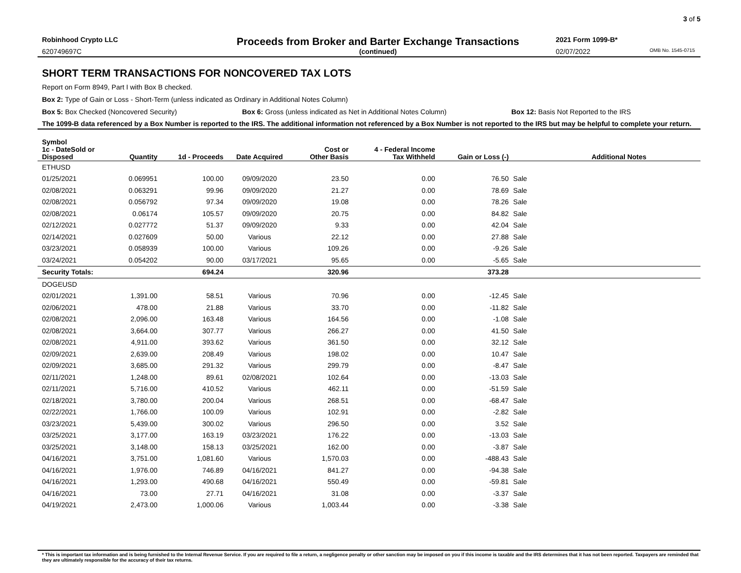3 of 5
Robinhood Crypto LLC Proceeds from Broker and Barter Exchange Transactions 2021 Form 1099-B*
620749697C (continued) 02/07/2022 OMB No. 1545-0715
SHORT TERM TRANSACTIONS FOR NONCOVERED TAX LOTS
Report on Form 8949, Part I with Box B checked.
Box 2: Type of Gain or Loss - Short-Term (unless indicated as Ordinary in Additional Notes Column)
Box 5: Box Checked (Noncovered Security) Box 6: Gross (unless indicated as Net in Additional Notes Column) Box 12: Basis Not Reported to the IRS
The 1099-B data referenced by a Box Number is reported to the IRS. The additional information not referenced by a Box Number is not reported to the IRS but may be helpful to complete your return.
| Symbol | | | | | | | | |
| --- | --- | --- | --- | --- | --- | --- | --- | --- |
| 1c - DateSold or Disposed | Quantity | 1d - Proceeds | Date Acquired | Cost or Other Basis | 4 - Federal Income Tax Withheld | Gain or Loss (-) | | Additional Notes |
| ETHUSD | | | | | | | | |
| 01/25/2021 | 0.069951 | 100.00 | 09/09/2020 | 23.50 | 0.00 | 76.50 | Sale | |
| 02/08/2021 | 0.063291 | 99.96 | 09/09/2020 | 21.27 | 0.00 | 78.69 | Sale | |
| 02/08/2021 | 0.056792 | 97.34 | 09/09/2020 | 19.08 | 0.00 | 78.26 | Sale | |
| 02/08/2021 | 0.06174 | 105.57 | 09/09/2020 | 20.75 | 0.00 | 84.82 | Sale | |
| 02/12/2021 | 0.027772 | 51.37 | 09/09/2020 | 9.33 | 0.00 | 42.04 | Sale | |
| 02/14/2021 | 0.027609 | 50.00 | Various | 22.12 | 0.00 | 27.88 | Sale | |
| 03/23/2021 | 0.058939 | 100.00 | Various | 109.26 | 0.00 | -9.26 | Sale | |
| 03/24/2021 | 0.054202 | 90.00 | 03/17/2021 | 95.65 | 0.00 | -5.65 | Sale | |
| Security Totals: | | 694.24 | | 320.96 | | 373.28 | | |
| DOGEUSD | | | | | | | | |
| 02/01/2021 | 1,391.00 | 58.51 | Various | 70.96 | 0.00 | -12.45 | Sale | |
| 02/06/2021 | 478.00 | 21.88 | Various | 33.70 | 0.00 | -11.82 | Sale | |
| 02/08/2021 | 2,096.00 | 163.48 | Various | 164.56 | 0.00 | -1.08 | Sale | |
| 02/08/2021 | 3,664.00 | 307.77 | Various | 266.27 | 0.00 | 41.50 | Sale | |
| 02/08/2021 | 4,911.00 | 393.62 | Various | 361.50 | 0.00 | 32.12 | Sale | |
| 02/09/2021 | 2,639.00 | 208.49 | Various | 198.02 | 0.00 | 10.47 | Sale | |
| 02/09/2021 | 3,685.00 | 291.32 | Various | 299.79 | 0.00 | -8.47 | Sale | |
| 02/11/2021 | 1,248.00 | 89.61 | 02/08/2021 | 102.64 | 0.00 | -13.03 | Sale | |
| 02/11/2021 | 5,716.00 | 410.52 | Various | 462.11 | 0.00 | -51.59 | Sale | |
| 02/18/2021 | 3,780.00 | 200.04 | Various | 268.51 | 0.00 | -68.47 | Sale | |
| 02/22/2021 | 1,766.00 | 100.09 | Various | 102.91 | 0.00 | -2.82 | Sale | |
| 03/23/2021 | 5,439.00 | 300.02 | Various | 296.50 | 0.00 | 3.52 | Sale | |
| 03/25/2021 | 3,177.00 | 163.19 | 03/23/2021 | 176.22 | 0.00 | -13.03 | Sale | |
| 03/25/2021 | 3,148.00 | 158.13 | 03/25/2021 | 162.00 | 0.00 | -3.87 | Sale | |
| 04/16/2021 | 3,751.00 | 1,081.60 | Various | 1,570.03 | 0.00 | -488.43 | Sale | |
| 04/16/2021 | 1,976.00 | 746.89 | 04/16/2021 | 841.27 | 0.00 | -94.38 | Sale | |
| 04/16/2021 | 1,293.00 | 490.68 | 04/16/2021 | 550.49 | 0.00 | -59.81 | Sale | |
| 04/16/2021 | 73.00 | 27.71 | 04/16/2021 | 31.08 | 0.00 | -3.37 | Sale | |
| 04/19/2021 | 2,473.00 | 1,000.06 | Various | 1,003.44 | 0.00 | -3.38 | Sale | |
* This is important tax information and is being furnished to the Internal Revenue Service. If you are required to file a return, a negligence penalty or other sanction may be imposed on you if this income is taxable and the IRS determines that it has not been reported. Taxpayers are reminded that they are ultimately responsible for the accuracy of their tax returns.